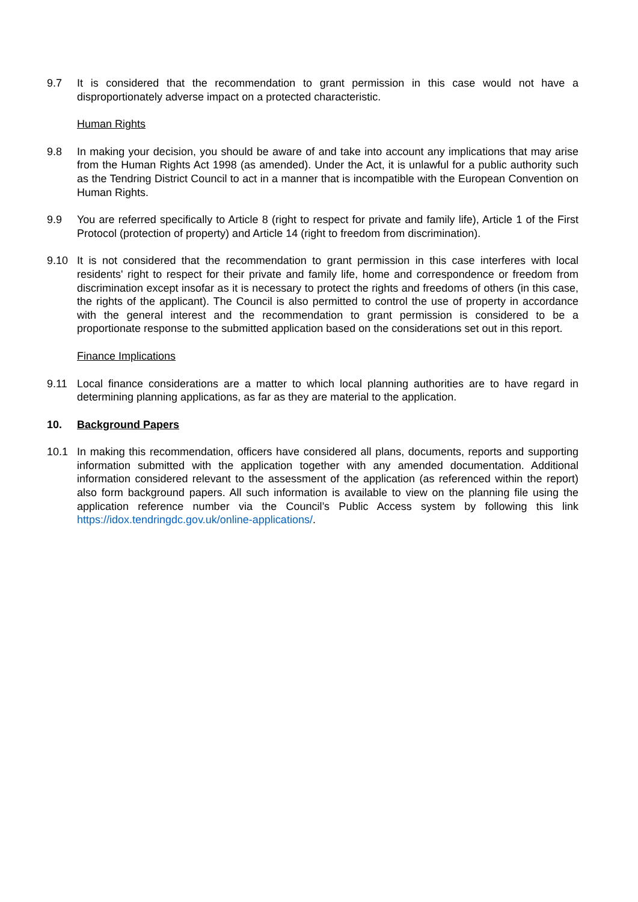9.7 It is considered that the recommendation to grant permission in this case would not have a disproportionately adverse impact on a protected characteristic.
Human Rights
9.8 In making your decision, you should be aware of and take into account any implications that may arise from the Human Rights Act 1998 (as amended). Under the Act, it is unlawful for a public authority such as the Tendring District Council to act in a manner that is incompatible with the European Convention on Human Rights.
9.9 You are referred specifically to Article 8 (right to respect for private and family life), Article 1 of the First Protocol (protection of property) and Article 14 (right to freedom from discrimination).
9.10 It is not considered that the recommendation to grant permission in this case interferes with local residents' right to respect for their private and family life, home and correspondence or freedom from discrimination except insofar as it is necessary to protect the rights and freedoms of others (in this case, the rights of the applicant). The Council is also permitted to control the use of property in accordance with the general interest and the recommendation to grant permission is considered to be a proportionate response to the submitted application based on the considerations set out in this report.
Finance Implications
9.11 Local finance considerations are a matter to which local planning authorities are to have regard in determining planning applications, as far as they are material to the application.
10. Background Papers
10.1 In making this recommendation, officers have considered all plans, documents, reports and supporting information submitted with the application together with any amended documentation. Additional information considered relevant to the assessment of the application (as referenced within the report) also form background papers. All such information is available to view on the planning file using the application reference number via the Council’s Public Access system by following this link https://idox.tendringdc.gov.uk/online-applications/.